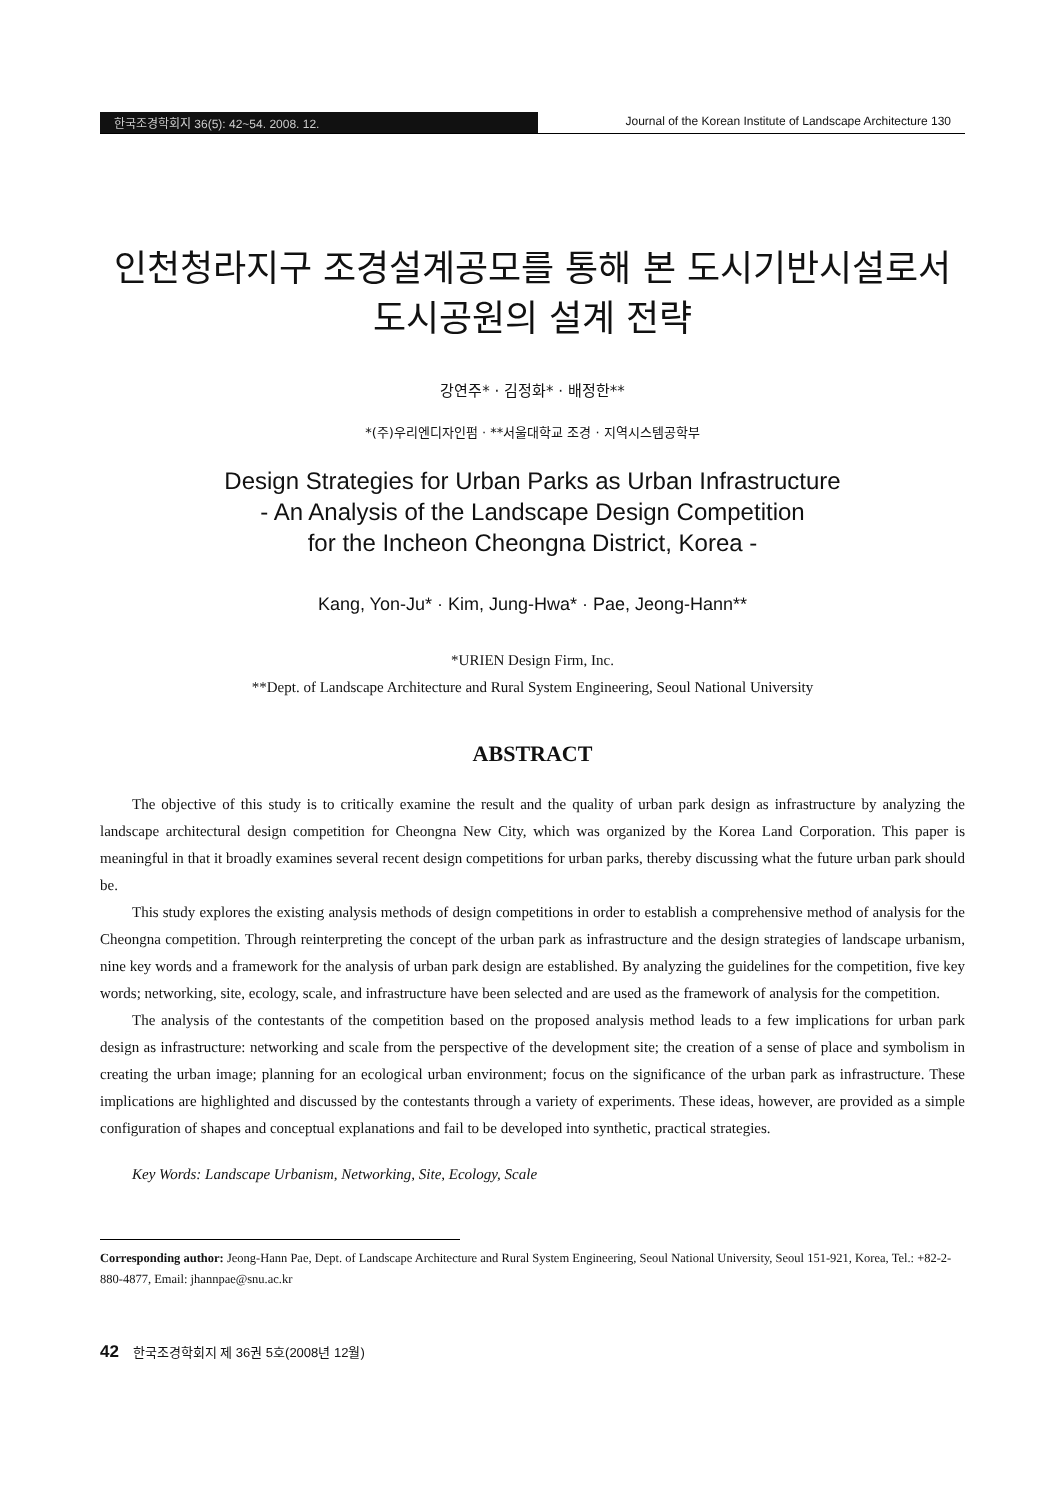한국조경학회지 36(5): 42~54. 2008. 12. Journal of the Korean Institute of Landscape Architecture 130
인천청라지구 조경설계공모를 통해 본 도시기반시설로서
도시공원의 설계 전략
강연주* · 김정화* · 배정한**
*(주)우리엔디자인펌 · **서울대학교 조경 · 지역시스템공학부
Design Strategies for Urban Parks as Urban Infrastructure
- An Analysis of the Landscape Design Competition
for the Incheon Cheongna District, Korea -
Kang, Yon-Ju* · Kim, Jung-Hwa* · Pae, Jeong-Hann**
*URIEN Design Firm, Inc.
**Dept. of Landscape Architecture and Rural System Engineering, Seoul National University
ABSTRACT
The objective of this study is to critically examine the result and the quality of urban park design as infrastructure by analyzing the landscape architectural design competition for Cheongna New City, which was organized by the Korea Land Corporation. This paper is meaningful in that it broadly examines several recent design competitions for urban parks, thereby discussing what the future urban park should be.
This study explores the existing analysis methods of design competitions in order to establish a comprehensive method of analysis for the Cheongna competition. Through reinterpreting the concept of the urban park as infrastructure and the design strategies of landscape urbanism, nine key words and a framework for the analysis of urban park design are established. By analyzing the guidelines for the competition, five key words; networking, site, ecology, scale, and infrastructure have been selected and are used as the framework of analysis for the competition.
The analysis of the contestants of the competition based on the proposed analysis method leads to a few implications for urban park design as infrastructure: networking and scale from the perspective of the development site; the creation of a sense of place and symbolism in creating the urban image; planning for an ecological urban environment; focus on the significance of the urban park as infrastructure. These implications are highlighted and discussed by the contestants through a variety of experiments. These ideas, however, are provided as a simple configuration of shapes and conceptual explanations and fail to be developed into synthetic, practical strategies.
Key Words: Landscape Urbanism, Networking, Site, Ecology, Scale
Corresponding author: Jeong-Hann Pae, Dept. of Landscape Architecture and Rural System Engineering, Seoul National University, Seoul 151-921, Korea, Tel.: +82-2-880-4877, Email: jhannpae@snu.ac.kr
42 한국조경학회지 제 36권 5호(2008년 12월)